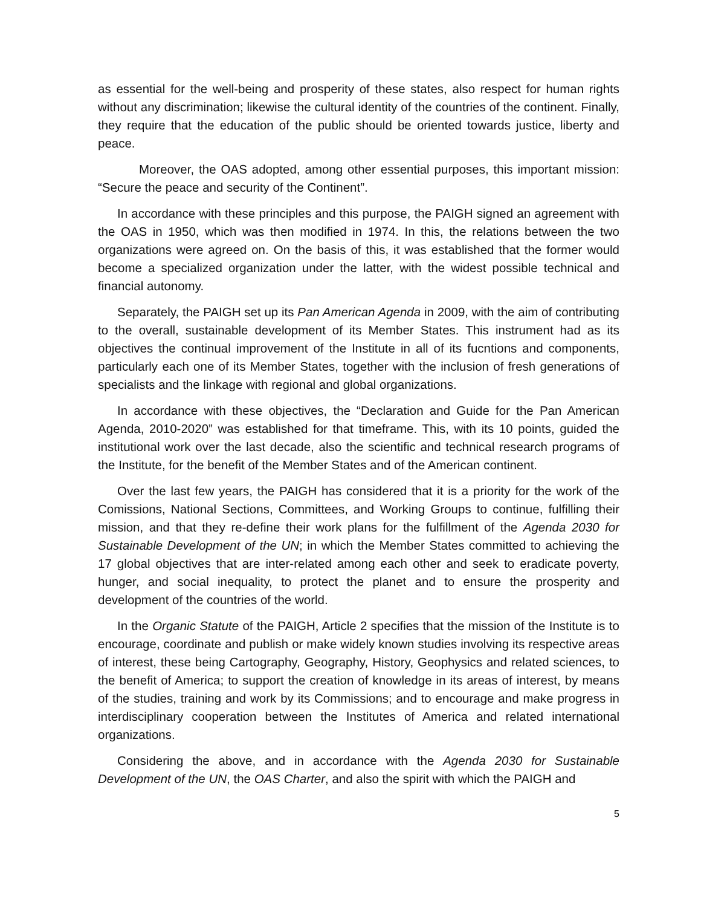as essential for the well-being and prosperity of these states, also respect for human rights without any discrimination; likewise the cultural identity of the countries of the continent. Finally, they require that the education of the public should be oriented towards justice, liberty and peace.
Moreover, the OAS adopted, among other essential purposes, this important mission: “Secure the peace and security of the Continent”.
In accordance with these principles and this purpose, the PAIGH signed an agreement with the OAS in 1950, which was then modified in 1974. In this, the relations between the two organizations were agreed on. On the basis of this, it was established that the former would become a specialized organization under the latter, with the widest possible technical and financial autonomy.
Separately, the PAIGH set up its Pan American Agenda in 2009, with the aim of contributing to the overall, sustainable development of its Member States. This instrument had as its objectives the continual improvement of the Institute in all of its fucntions and components, particularly each one of its Member States, together with the inclusion of fresh generations of specialists and the linkage with regional and global organizations.
In accordance with these objectives, the “Declaration and Guide for the Pan American Agenda, 2010-2020” was established for that timeframe. This, with its 10 points, guided the institutional work over the last decade, also the scientific and technical research programs of the Institute, for the benefit of the Member States and of the American continent.
Over the last few years, the PAIGH has considered that it is a priority for the work of the Comissions, National Sections, Committees, and Working Groups to continue, fulfilling their mission, and that they re-define their work plans for the fulfillment of the Agenda 2030 for Sustainable Development of the UN; in which the Member States committed to achieving the 17 global objectives that are inter-related among each other and seek to eradicate poverty, hunger, and social inequality, to protect the planet and to ensure the prosperity and development of the countries of the world.
In the Organic Statute of the PAIGH, Article 2 specifies that the mission of the Institute is to encourage, coordinate and publish or make widely known studies involving its respective areas of interest, these being Cartography, Geography, History, Geophysics and related sciences, to the benefit of America; to support the creation of knowledge in its areas of interest, by means of the studies, training and work by its Commissions; and to encourage and make progress in interdisciplinary cooperation between the Institutes of America and related international organizations.
Considering the above, and in accordance with the Agenda 2030 for Sustainable Development of the UN, the OAS Charter, and also the spirit with which the PAIGH and
5